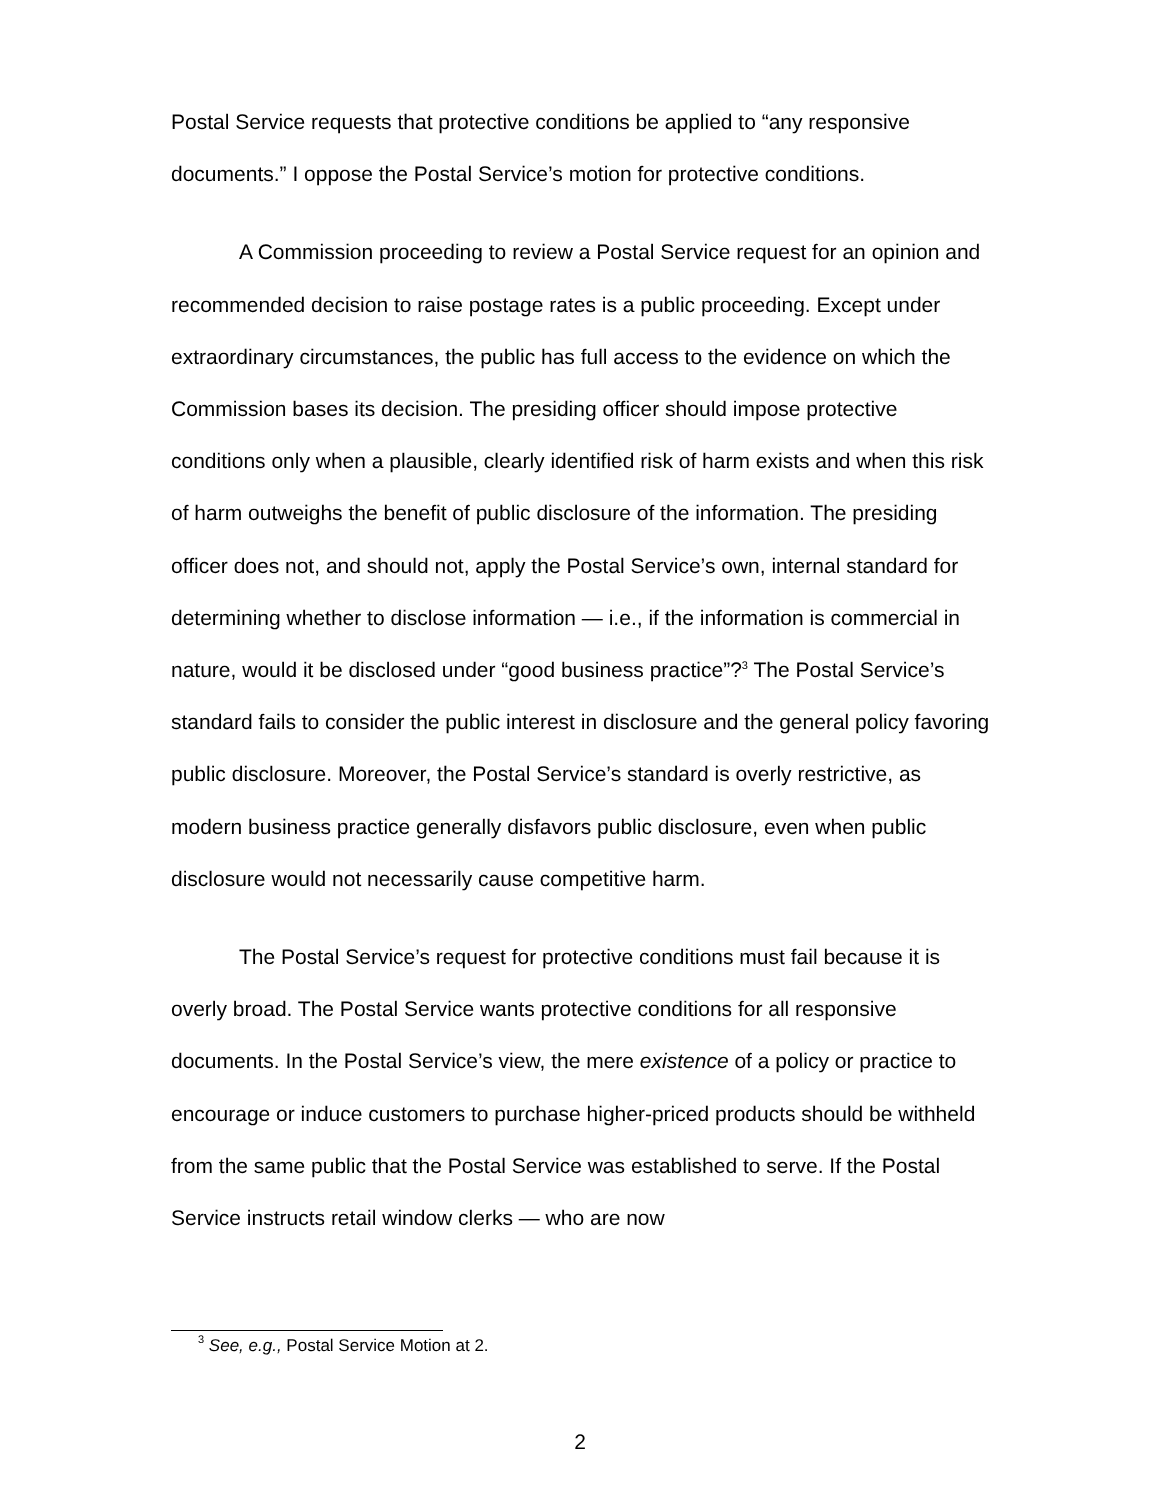Postal Service requests that protective conditions be applied to “any responsive documents.” I oppose the Postal Service’s motion for protective conditions.
A Commission proceeding to review a Postal Service request for an opinion and recommended decision to raise postage rates is a public proceeding. Except under extraordinary circumstances, the public has full access to the evidence on which the Commission bases its decision. The presiding officer should impose protective conditions only when a plausible, clearly identified risk of harm exists and when this risk of harm outweighs the benefit of public disclosure of the information. The presiding officer does not, and should not, apply the Postal Service’s own, internal standard for determining whether to disclose information — i.e., if the information is commercial in nature, would it be disclosed under “good business practice”?<sup>3</sup> The Postal Service’s standard fails to consider the public interest in disclosure and the general policy favoring public disclosure. Moreover, the Postal Service’s standard is overly restrictive, as modern business practice generally disfavors public disclosure, even when public disclosure would not necessarily cause competitive harm.
The Postal Service’s request for protective conditions must fail because it is overly broad. The Postal Service wants protective conditions for all responsive documents. In the Postal Service’s view, the mere existence of a policy or practice to encourage or induce customers to purchase higher-priced products should be withheld from the same public that the Postal Service was established to serve. If the Postal Service instructs retail window clerks — who are now
<sup>3</sup> See, e.g., Postal Service Motion at 2.
2